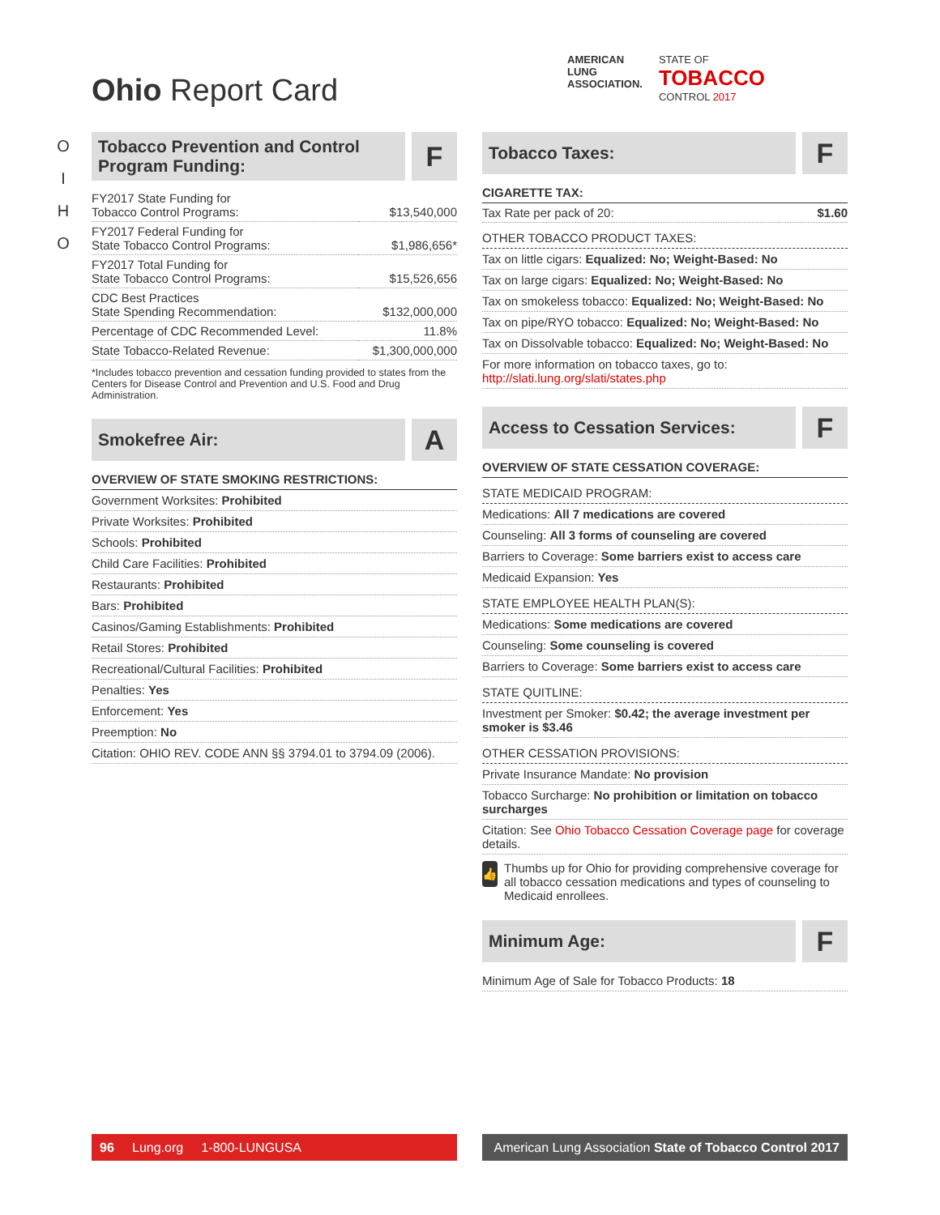O
I
H
O
Ohio Report Card
AMERICAN
LUNG
ASSOCIATION.
STATE OF
TOBACCO
CONTROL 2017
Tobacco Prevention and Control Program Funding:
F
| FY2017 State Funding for Tobacco Control Programs: | $13,540,000 |
| FY2017 Federal Funding for State Tobacco Control Programs: | $1,986,656* |
| FY2017 Total Funding for State Tobacco Control Programs: | $15,526,656 |
| CDC Best Practices State Spending Recommendation: | $132,000,000 |
| Percentage of CDC Recommended Level: | 11.8% |
| State Tobacco-Related Revenue: | $1,300,000,000 |
*Includes tobacco prevention and cessation funding provided to states from the Centers for Disease Control and Prevention and U.S. Food and Drug Administration.
Smokefree Air:
A
OVERVIEW OF STATE SMOKING RESTRICTIONS:
Government Worksites: Prohibited
Private Worksites: Prohibited
Schools: Prohibited
Child Care Facilities: Prohibited
Restaurants: Prohibited
Bars: Prohibited
Casinos/Gaming Establishments: Prohibited
Retail Stores: Prohibited
Recreational/Cultural Facilities: Prohibited
Penalties: Yes
Enforcement: Yes
Preemption: No
Citation: OHIO REV. CODE ANN §§ 3794.01 to 3794.09 (2006).
Tobacco Taxes:
F
CIGARETTE TAX:
| Tax Rate per pack of 20: | $1.60 |
OTHER TOBACCO PRODUCT TAXES:
Tax on little cigars: Equalized: No; Weight-Based: No
Tax on large cigars: Equalized: No; Weight-Based: No
Tax on smokeless tobacco: Equalized: No; Weight-Based: No
Tax on pipe/RYO tobacco: Equalized: No; Weight-Based: No
Tax on Dissolvable tobacco: Equalized: No; Weight-Based: No
For more information on tobacco taxes, go to:
http://slati.lung.org/slati/states.php
Access to Cessation Services:
F
OVERVIEW OF STATE CESSATION COVERAGE:
STATE MEDICAID PROGRAM:
Medications: All 7 medications are covered
Counseling: All 3 forms of counseling are covered
Barriers to Coverage: Some barriers exist to access care
Medicaid Expansion: Yes
STATE EMPLOYEE HEALTH PLAN(S):
Medications: Some medications are covered
Counseling: Some counseling is covered
Barriers to Coverage: Some barriers exist to access care
STATE QUITLINE:
Investment per Smoker: $0.42; the average investment per smoker is $3.46
OTHER CESSATION PROVISIONS:
Private Insurance Mandate: No provision
Tobacco Surcharge: No prohibition or limitation on tobacco surcharges
Citation: See Ohio Tobacco Cessation Coverage page for coverage details.
👍
Thumbs up for Ohio for providing comprehensive coverage for all tobacco cessation medications and types of counseling to Medicaid enrollees.
Minimum Age:
F
Minimum Age of Sale for Tobacco Products: 18
96 Lung.org 1-800-LUNGUSA
American Lung Association State of Tobacco Control 2017